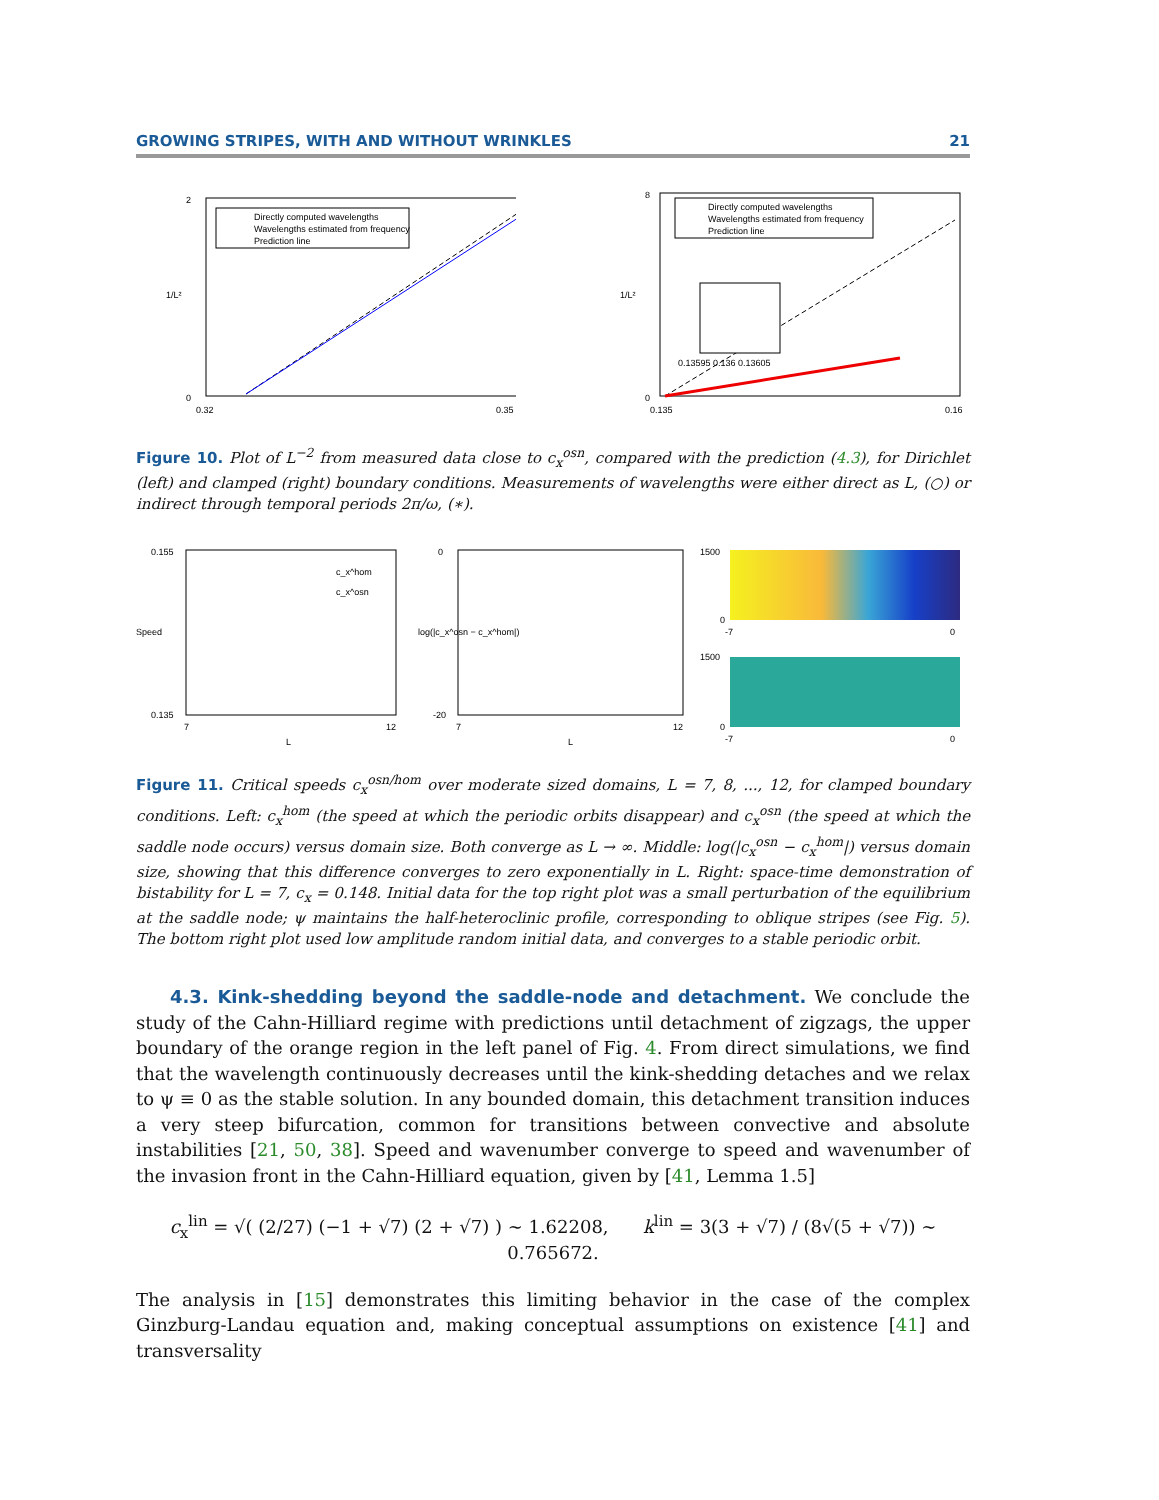GROWING STRIPES, WITH AND WITHOUT WRINKLES 21
2
0
0.32
0.35
1/L²
Directly computed wavelengths
Wavelengths estimated from frequency
Prediction line
8
0
0.135
0.16
1/L²
Directly computed wavelengths
Wavelengths estimated from frequency
Prediction line
0.13595 0.136 0.13605
Figure 10. Plot of L<sup>−2</sup> from measured data close to c<sub>x</sub><sup>osn</sup>, compared with the prediction (4.3), for Dirichlet (left) and clamped (right) boundary conditions. Measurements of wavelengths were either direct as L, (○) or indirect through temporal periods 2π/ω, (∗).
0.155
0.135
7
12
Speed
L
c_x^hom
c_x^osn
0
-20
7
12
log(|c_x^osn − c_x^hom|)
L
1500
0
-7
0
1500
0
-7
0
Figure 11. Critical speeds c<sub>x</sub><sup>osn/hom</sup> over moderate sized domains, L = 7, 8, ..., 12, for clamped boundary conditions. Left: c<sub>x</sub><sup>hom</sup> (the speed at which the periodic orbits disappear) and c<sub>x</sub><sup>osn</sup> (the speed at which the saddle node occurs) versus domain size. Both converge as L → ∞. Middle: log(|c<sub>x</sub><sup>osn</sup> − c<sub>x</sub><sup>hom</sup>|) versus domain size, showing that this difference converges to zero exponentially in L. Right: space-time demonstration of bistability for L = 7, c<sub>x</sub> = 0.148. Initial data for the top right plot was a small perturbation of the equilibrium at the saddle node; ψ maintains the half-heteroclinic profile, corresponding to oblique stripes (see Fig. 5). The bottom right plot used low amplitude random initial data, and converges to a stable periodic orbit.
4.3. Kink-shedding beyond the saddle-node and detachment. We conclude the study of the Cahn-Hilliard regime with predictions until detachment of zigzags, the upper boundary of the orange region in the left panel of Fig. 4. From direct simulations, we find that the wavelength continuously decreases until the kink-shedding detaches and we relax to ψ ≡ 0 as the stable solution. In any bounded domain, this detachment transition induces a very steep bifurcation, common for transitions between convective and absolute instabilities [21, 50, 38]. Speed and wavenumber converge to speed and wavenumber of the invasion front in the Cahn-Hilliard equation, given by [41, Lemma 1.5]
c<sub>x</sub><sup>lin</sup> = √( (2/27) (−1 + √7) (2 + √7) ) ∼ 1.62208, k<sup>lin</sup> = 3(3 + √7) / (8√(5 + √7)) ∼ 0.765672.
The analysis in [15] demonstrates this limiting behavior in the case of the complex Ginzburg-Landau equation and, making conceptual assumptions on existence [41] and transversality